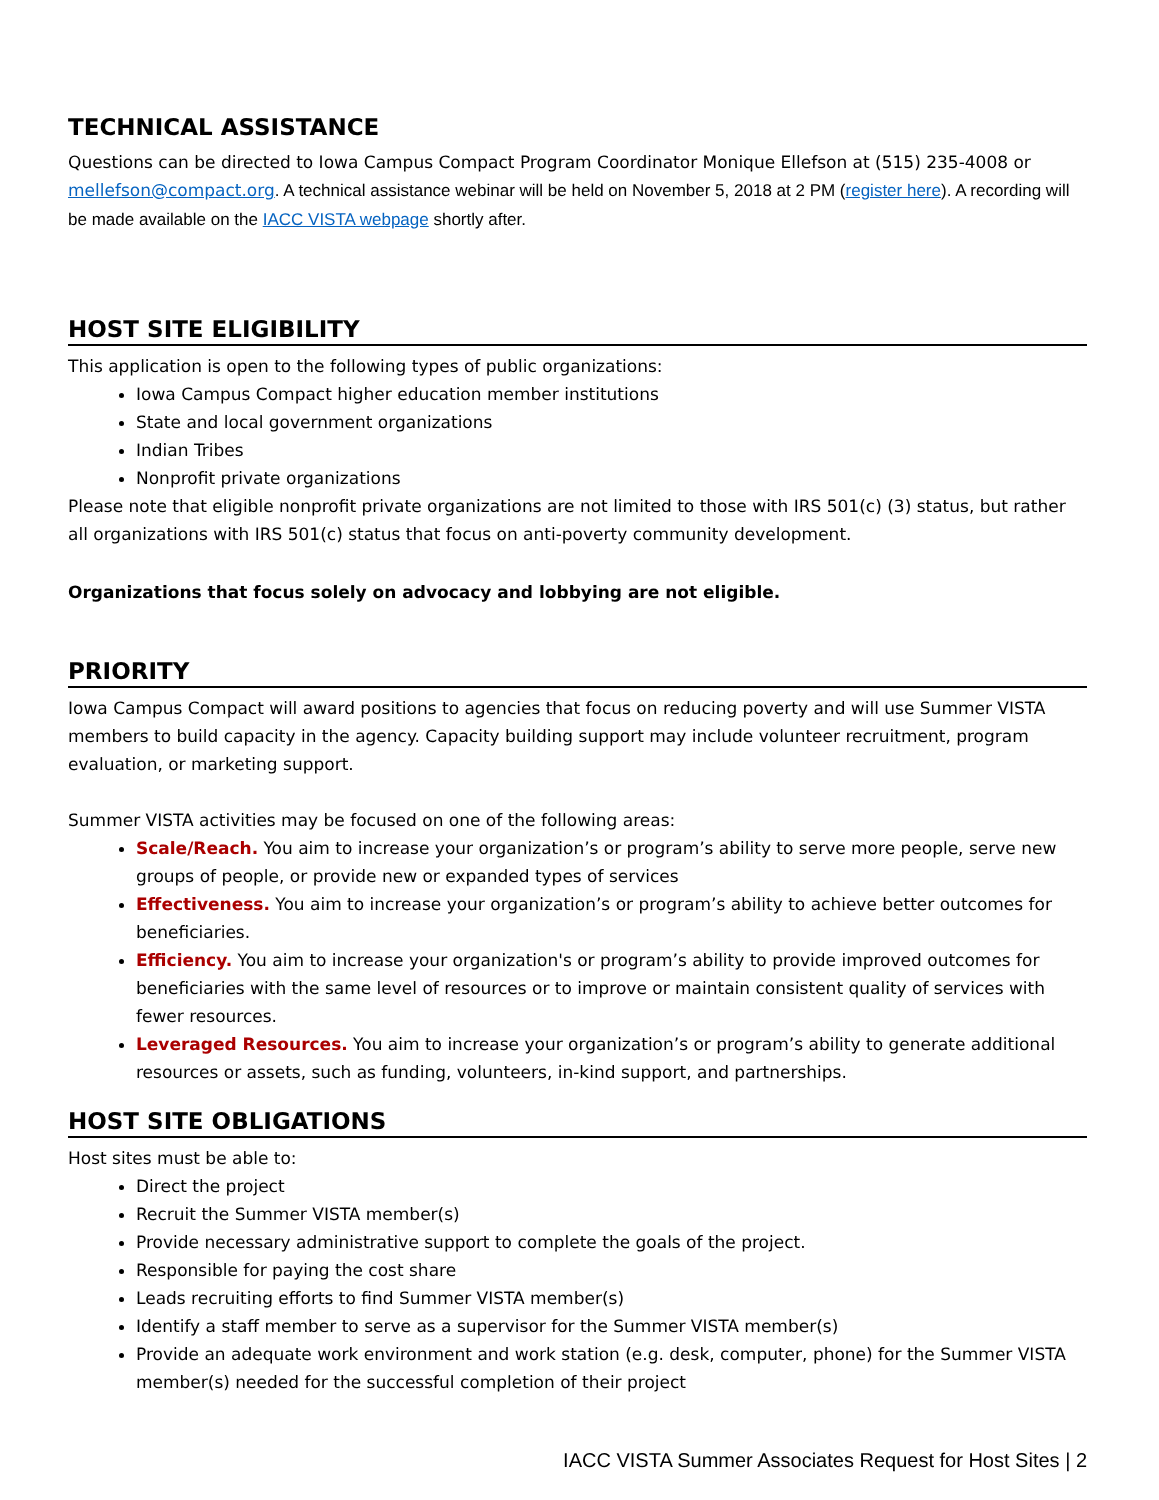TECHNICAL ASSISTANCE
Questions can be directed to Iowa Campus Compact Program Coordinator Monique Ellefson at (515) 235-4008 or mellefson@compact.org. A technical assistance webinar will be held on November 5, 2018 at 2 PM (register here). A recording will be made available on the IACC VISTA webpage shortly after.
HOST SITE ELIGIBILITY
This application is open to the following types of public organizations:
Iowa Campus Compact higher education member institutions
State and local government organizations
Indian Tribes
Nonprofit private organizations
Please note that eligible nonprofit private organizations are not limited to those with IRS 501(c) (3) status, but rather all organizations with IRS 501(c) status that focus on anti-poverty community development.
Organizations that focus solely on advocacy and lobbying are not eligible.
PRIORITY
Iowa Campus Compact will award positions to agencies that focus on reducing poverty and will use Summer VISTA members to build capacity in the agency. Capacity building support may include volunteer recruitment, program evaluation, or marketing support.
Summer VISTA activities may be focused on one of the following areas:
Scale/Reach. You aim to increase your organization’s or program’s ability to serve more people, serve new groups of people, or provide new or expanded types of services
Effectiveness. You aim to increase your organization’s or program’s ability to achieve better outcomes for beneficiaries.
Efficiency. You aim to increase your organization's or program’s ability to provide improved outcomes for beneficiaries with the same level of resources or to improve or maintain consistent quality of services with fewer resources.
Leveraged Resources. You aim to increase your organization’s or program’s ability to generate additional resources or assets, such as funding, volunteers, in-kind support, and partnerships.
HOST SITE OBLIGATIONS
Host sites must be able to:
Direct the project
Recruit the Summer VISTA member(s)
Provide necessary administrative support to complete the goals of the project.
Responsible for paying the cost share
Leads recruiting efforts to find Summer VISTA member(s)
Identify a staff member to serve as a supervisor for the Summer VISTA member(s)
Provide an adequate work environment and work station (e.g. desk, computer, phone) for the Summer VISTA member(s) needed for the successful completion of their project
IACC VISTA Summer Associates Request for Host Sites | 2